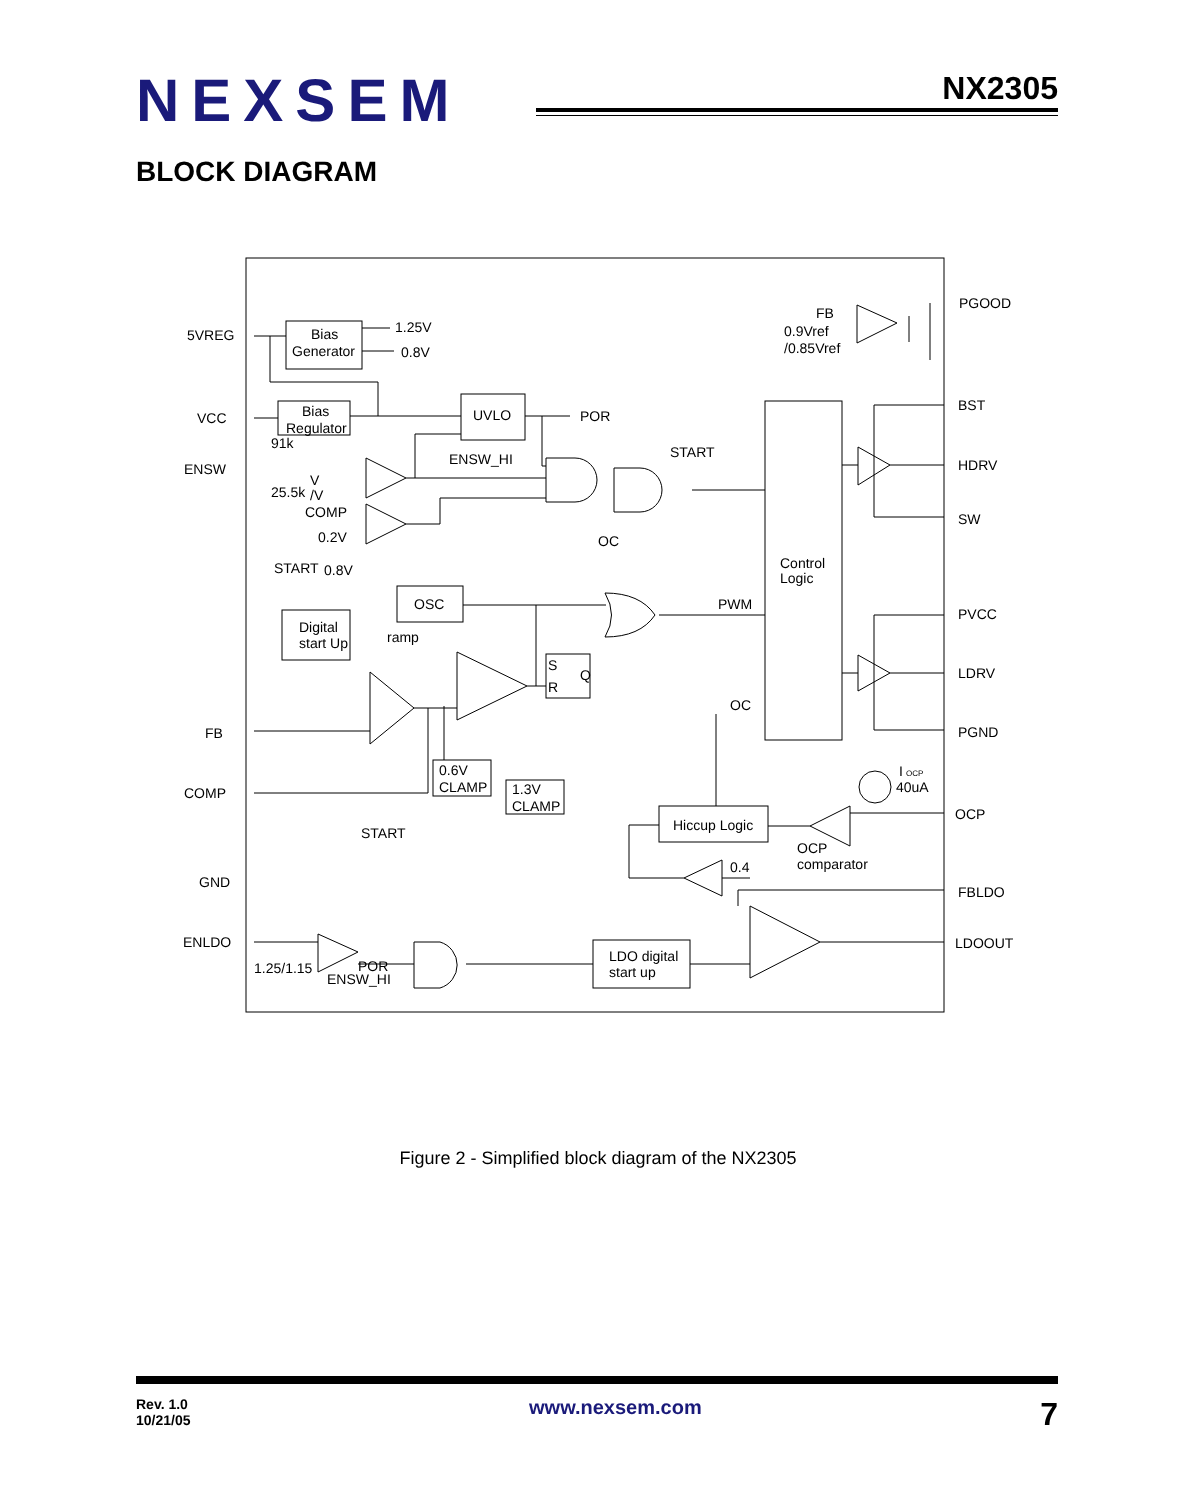NEXSEM
NX2305
BLOCK DIAGRAM
5VREG
Bias
Generator
1.25V
0.8V
FB
0.9Vref
/0.85Vref
PGOOD
VCC
Bias
Regulator
UVLO
POR
BST
91k
ENSW_HI
START
ENSW
HDRV
V
25.5k
/V
COMP
0.2V
OC
SW
Control
Logic
START
0.8V
OSC
PWM
PVCC
Digital
start Up
ramp
S
Q
R
LDRV
OC
FB
PGND
0.6V
CLAMP
1.3V
CLAMP
I
OCP
40uA
COMP
OCP
START
Hiccup Logic
OCP
comparator
0.4
GND
FBLDO
ENLDO
LDOOUT
LDO digital
start up
1.25/1.15
POR
ENSW_HI
Figure 2 - Simplified block diagram of the NX2305
Rev. 1.0
10/21/05
www.nexsem.com
7